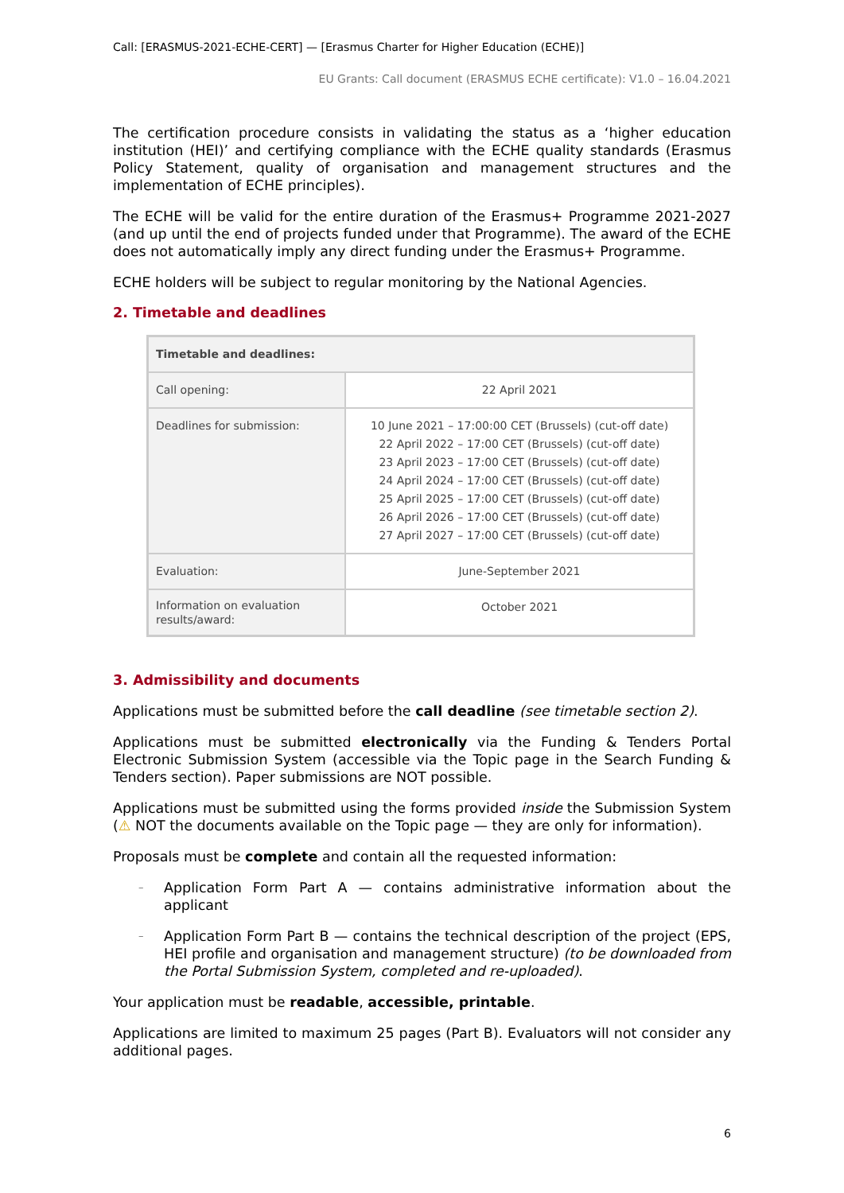Call: [ERASMUS-2021-ECHE-CERT] — [Erasmus Charter for Higher Education (ECHE)]
EU Grants: Call document (ERASMUS ECHE certificate): V1.0 – 16.04.2021
The certification procedure consists in validating the status as a ‘higher education institution (HEI)’ and certifying compliance with the ECHE quality standards (Erasmus Policy Statement, quality of organisation and management structures and the implementation of ECHE principles).
The ECHE will be valid for the entire duration of the Erasmus+ Programme 2021-2027 (and up until the end of projects funded under that Programme). The award of the ECHE does not automatically imply any direct funding under the Erasmus+ Programme.
ECHE holders will be subject to regular monitoring by the National Agencies.
2. Timetable and deadlines
| Timetable and deadlines: | |
| --- | --- |
| Call opening: | 22 April 2021 |
| Deadlines for submission: | 10 June 2021 – 17:00:00 CET (Brussels) (cut-off date) 22 April 2022 – 17:00 CET (Brussels) (cut-off date) 23 April 2023 – 17:00 CET (Brussels) (cut-off date) 24 April 2024 – 17:00 CET (Brussels) (cut-off date) 25 April 2025 – 17:00 CET (Brussels) (cut-off date) 26 April 2026 – 17:00 CET (Brussels) (cut-off date) 27 April 2027 – 17:00 CET (Brussels) (cut-off date) |
| Evaluation: | June-September 2021 |
| Information on evaluation results/award: | October 2021 |
3. Admissibility and documents
Applications must be submitted before the call deadline (see timetable section 2).
Applications must be submitted electronically via the Funding & Tenders Portal Electronic Submission System (accessible via the Topic page in the Search Funding & Tenders section). Paper submissions are NOT possible.
Applications must be submitted using the forms provided inside the Submission System (⚠ NOT the documents available on the Topic page — they are only for information).
Proposals must be complete and contain all the requested information:
– Application Form Part A — contains administrative information about the applicant
– Application Form Part B — contains the technical description of the project (EPS, HEI profile and organisation and management structure) (to be downloaded from the Portal Submission System, completed and re-uploaded).
Your application must be readable, accessible, printable.
Applications are limited to maximum 25 pages (Part B). Evaluators will not consider any additional pages.
6